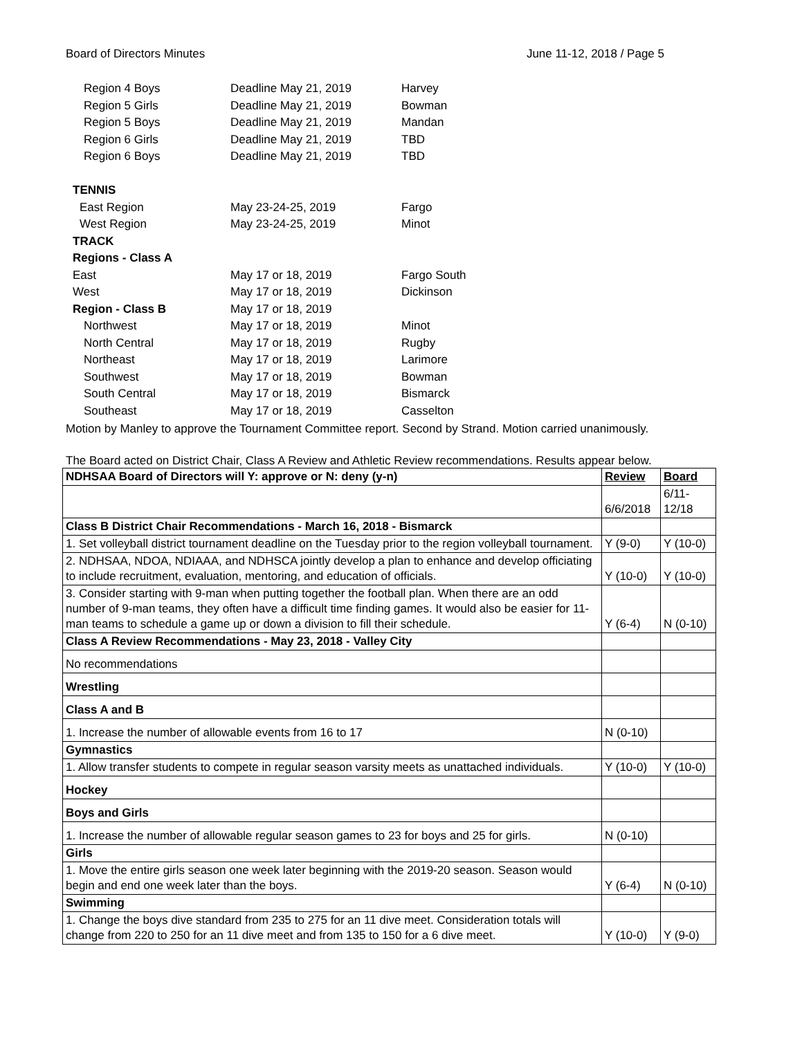Board of Directors Minutes June 11-12, 2018 / Page 5
| Region 4 Boys | Deadline May 21, 2019 | Harvey |
| Region 5 Girls | Deadline May 21, 2019 | Bowman |
| Region 5 Boys | Deadline May 21, 2019 | Mandan |
| Region 6 Girls | Deadline May 21, 2019 | TBD |
| Region 6 Boys | Deadline May 21, 2019 | TBD |
| TENNIS | | |
| East Region | May 23-24-25, 2019 | Fargo |
| West Region | May 23-24-25, 2019 | Minot |
| TRACK | | |
| Regions - Class A | | |
| East | May 17 or 18, 2019 | Fargo South |
| West | May 17 or 18, 2019 | Dickinson |
| Region - Class B | May 17 or 18, 2019 | |
| Northwest | May 17 or 18, 2019 | Minot |
| North Central | May 17 or 18, 2019 | Rugby |
| Northeast | May 17 or 18, 2019 | Larimore |
| Southwest | May 17 or 18, 2019 | Bowman |
| South Central | May 17 or 18, 2019 | Bismarck |
| Southeast | May 17 or 18, 2019 | Casselton |
Motion by Manley to approve the Tournament Committee report. Second by Strand. Motion carried unanimously.
The Board acted on District Chair, Class A Review and Athletic Review recommendations. Results appear below.
| NDHSAA Board of Directors will Y: approve or N: deny (y-n) | Review | Board |
| --- | --- | --- |
| | 6/6/2018 | 6/11- 12/18 |
| Class B District Chair Recommendations - March 16, 2018 - Bismarck | | |
| 1. Set volleyball district tournament deadline on the Tuesday prior to the region volleyball tournament. | Y (9-0) | Y (10-0) |
| 2. NDHSAA, NDOA, NDIAAA, and NDHSCA jointly develop a plan to enhance and develop officiating to include recruitment, evaluation, mentoring, and education of officials. | Y (10-0) | Y (10-0) |
| 3. Consider starting with 9-man when putting together the football plan. When there are an odd number of 9-man teams, they often have a difficult time finding games. It would also be easier for 11-man teams to schedule a game up or down a division to fill their schedule. | Y (6-4) | N (0-10) |
| Class A Review Recommendations - May 23, 2018 - Valley City | | |
| No recommendations | | |
| Wrestling | | |
| Class A and B | | |
| 1. Increase the number of allowable events from 16 to 17 | N (0-10) | |
| Gymnastics | | |
| 1. Allow transfer students to compete in regular season varsity meets as unattached individuals. | Y (10-0) | Y (10-0) |
| Hockey | | |
| Boys and Girls | | |
| 1. Increase the number of allowable regular season games to 23 for boys and 25 for girls. | N (0-10) | |
| Girls | | |
| 1. Move the entire girls season one week later beginning with the 2019-20 season. Season would begin and end one week later than the boys. | Y (6-4) | N (0-10) |
| Swimming | | |
| 1. Change the boys dive standard from 235 to 275 for an 11 dive meet. Consideration totals will change from 220 to 250 for an 11 dive meet and from 135 to 150 for a 6 dive meet. | Y (10-0) | Y (9-0) |